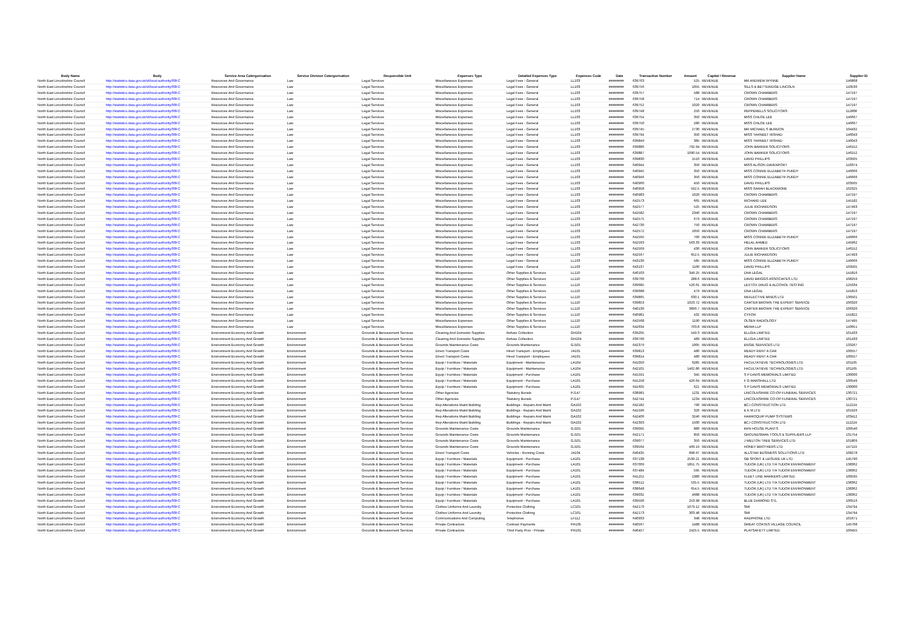| Body Name | Body | Service Area Catergorisation | Service Division Catergorisation | Responsible Unit | Expenses Type | Detailed Expenses Type | Expenses Code | Date | Transaction Number | Amount | Capital / Revenue | Supplier Name | Supplier ID |
| --- | --- | --- | --- | --- | --- | --- | --- | --- | --- | --- | --- | --- | --- |
| North East Lincolnshire Council | http://statistics.data.gov.uk/id/local-authority/00FC | Resources And Governance | Law | Legal Services | Miscellaneous Expenses | Legal Fees - General | LL103 | ######## | 639763 | 525 | REVENUE | MR ANDREW WYNNE | 146868 |
| North East Lincolnshire Council | http://statistics.data.gov.uk/id/local-authority/00FC | Resources And Governance | Law | Legal Services | Miscellaneous Expenses | Legal Fees - General | LL103 | ######## | 639756 | 1055 | REVENUE | SILLS & BETTERIDGE LINCOLN | 143536 |
| North East Lincolnshire Council | http://statistics.data.gov.uk/id/local-authority/00FC | Resources And Governance | Law | Legal Services | Miscellaneous Expenses | Legal Fees - General | LL103 | ######## | 639757 | 588 | REVENUE | CROWN CHAMBERS | 147197 |
| North East Lincolnshire Council | http://statistics.data.gov.uk/id/local-authority/00FC | Resources And Governance | Law | Legal Services | Miscellaneous Expenses | Legal Fees - General | LL103 | ######## | 639758 | 714 | REVENUE | CROWN CHAMBERS | 147197 |
| North East Lincolnshire Council | http://statistics.data.gov.uk/id/local-authority/00FC | Resources And Governance | Law | Legal Services | Miscellaneous Expenses | Legal Fees - General | LL103 | ######## | 639752 | 1020 | REVENUE | CROWN CHAMBERS | 147197 |
| North East Lincolnshire Council | http://statistics.data.gov.uk/id/local-authority/00FC | Resources And Governance | Law | Legal Services | Miscellaneous Expenses | Legal Fees - General | LL103 | ######## | 639748 | 250 | REVENUE | PEPPERELLS SOLICITORS | 112808 |
| North East Lincolnshire Council | http://statistics.data.gov.uk/id/local-authority/00FC | Resources And Governance | Law | Legal Services | Miscellaneous Expenses | Legal Fees - General | LL103 | ######## | 639754 | 350 | REVENUE | MISS CHLOE LEE | 146667 |
| North East Lincolnshire Council | http://statistics.data.gov.uk/id/local-authority/00FC | Resources And Governance | Law | Legal Services | Miscellaneous Expenses | Legal Fees - General | LL103 | ######## | 639750 | 280 | REVENUE | MISS CHLOE LEE | 146667 |
| North East Lincolnshire Council | http://statistics.data.gov.uk/id/local-authority/00FC | Resources And Governance | Law | Legal Services | Miscellaneous Expenses | Legal Fees - General | LL103 | ######## | 639745 | 2730 | REVENUE | MR MICHAEL S BURDON | 104432 |
| North East Lincolnshire Council | http://statistics.data.gov.uk/id/local-authority/00FC | Resources And Governance | Law | Legal Services | Miscellaneous Expenses | Legal Fees - General | LL103 | ######## | 639794 | 350 | REVENUE | MISS TAHNEET IRSHAD | 146043 |
| North East Lincolnshire Council | http://statistics.data.gov.uk/id/local-authority/00FC | Resources And Governance | Law | Legal Services | Miscellaneous Expenses | Legal Fees - General | LL103 | ######## | 639849 | 385 | REVENUE | MISS TAHNEET IRSHAD | 146043 |
| North East Lincolnshire Council | http://statistics.data.gov.uk/id/local-authority/00FC | Resources And Governance | Law | Legal Services | Miscellaneous Expenses | Legal Fees - General | LL103 | ######## | 639886 | 792.94 | REVENUE | JOHN BARKER SOLICITORS | 146152 |
| North East Lincolnshire Council | http://statistics.data.gov.uk/id/local-authority/00FC | Resources And Governance | Law | Legal Services | Miscellaneous Expenses | Legal Fees - General | LL103 | ######## | 639887 | 1090.54 | REVENUE | JOHN BARKER SOLICITORS | 146152 |
| North East Lincolnshire Council | http://statistics.data.gov.uk/id/local-authority/00FC | Resources And Governance | Law | Legal Services | Miscellaneous Expenses | Legal Fees - General | LL103 | ######## | 639830 | 1510 | REVENUE | DAVID PHILLIPS | 103505 |
| North East Lincolnshire Council | http://statistics.data.gov.uk/id/local-authority/00FC | Resources And Governance | Law | Legal Services | Miscellaneous Expenses | Legal Fees - General | LL103 | ######## | 640944 | 350 | REVENUE | MISS ALISON DAVENPORT | 143374 |
| North East Lincolnshire Council | http://statistics.data.gov.uk/id/local-authority/00FC | Resources And Governance | Law | Legal Services | Miscellaneous Expenses | Legal Fees - General | LL103 | ######## | 640945 | 350 | REVENUE | MISS CONNIE ELIZABETH PURDY | 146666 |
| North East Lincolnshire Council | http://statistics.data.gov.uk/id/local-authority/00FC | Resources And Governance | Law | Legal Services | Miscellaneous Expenses | Legal Fees - General | LL103 | ######## | 640946 | 350 | REVENUE | MISS CONNIE ELIZABETH PURDY | 146666 |
| North East Lincolnshire Council | http://statistics.data.gov.uk/id/local-authority/00FC | Resources And Governance | Law | Legal Services | Miscellaneous Expenses | Legal Fees - General | LL103 | ######## | 640960 | 450 | REVENUE | DAVID PHILLIPS | 103505 |
| North East Lincolnshire Council | http://statistics.data.gov.uk/id/local-authority/00FC | Resources And Governance | Law | Legal Services | Miscellaneous Expenses | Legal Fees - General | LL103 | ######## | 640958 | 592.5 | REVENUE | MISS SARAH BLACKMORE | 102325 |
| North East Lincolnshire Council | http://statistics.data.gov.uk/id/local-authority/00FC | Resources And Governance | Law | Legal Services | Miscellaneous Expenses | Legal Fees - General | LL103 | ######## | 640983 | 1020 | REVENUE | CROWN CHAMBERS | 147197 |
| North East Lincolnshire Council | http://statistics.data.gov.uk/id/local-authority/00FC | Resources And Governance | Law | Legal Services | Miscellaneous Expenses | Legal Fees - General | LL103 | ######## | 642573 | 665 | REVENUE | RICHARD LEE | 145182 |
| North East Lincolnshire Council | http://statistics.data.gov.uk/id/local-authority/00FC | Resources And Governance | Law | Legal Services | Miscellaneous Expenses | Legal Fees - General | LL103 | ######## | 642577 | 525 | REVENUE | JULIE RICHARDSON | 147493 |
| North East Lincolnshire Council | http://statistics.data.gov.uk/id/local-authority/00FC | Resources And Governance | Law | Legal Services | Miscellaneous Expenses | Legal Fees - General | LL103 | ######## | 642582 | 2340 | REVENUE | CROWN CHAMBERS | 147197 |
| North East Lincolnshire Council | http://statistics.data.gov.uk/id/local-authority/00FC | Resources And Governance | Law | Legal Services | Miscellaneous Expenses | Legal Fees - General | LL103 | ######## | 642575 | 679 | REVENUE | CROWN CHAMBERS | 147197 |
| North East Lincolnshire Council | http://statistics.data.gov.uk/id/local-authority/00FC | Resources And Governance | Law | Legal Services | Miscellaneous Expenses | Legal Fees - General | LL103 | ######## | 642730 | 750 | REVENUE | CROWN CHAMBERS | 147197 |
| North East Lincolnshire Council | http://statistics.data.gov.uk/id/local-authority/00FC | Resources And Governance | Law | Legal Services | Miscellaneous Expenses | Legal Fees - General | LL103 | ######## | 642572 | 1050 | REVENUE | CROWN CHAMBERS | 147197 |
| North East Lincolnshire Council | http://statistics.data.gov.uk/id/local-authority/00FC | Resources And Governance | Law | Legal Services | Miscellaneous Expenses | Legal Fees - General | LL103 | ######## | 642565 | 700 | REVENUE | MISS CONNIE ELIZABETH PURDY | 146666 |
| North East Lincolnshire Council | http://statistics.data.gov.uk/id/local-authority/00FC | Resources And Governance | Law | Legal Services | Miscellaneous Expenses | Legal Fees - General | LL103 | ######## | 642563 | 563.33 | REVENUE | HELAL AHMED | 145962 |
| North East Lincolnshire Council | http://statistics.data.gov.uk/id/local-authority/00FC | Resources And Governance | Law | Legal Services | Miscellaneous Expenses | Legal Fees - General | LL103 | ######## | 642569 | 436 | REVENUE | JOHN BARKER SOLICITORS | 146152 |
| North East Lincolnshire Council | http://statistics.data.gov.uk/id/local-authority/00FC | Resources And Governance | Law | Legal Services | Miscellaneous Expenses | Legal Fees - General | LL103 | ######## | 642567 | 652.5 | REVENUE | JULIE RICHARDSON | 147493 |
| North East Lincolnshire Council | http://statistics.data.gov.uk/id/local-authority/00FC | Resources And Governance | Law | Legal Services | Miscellaneous Expenses | Legal Fees - General | LL103 | ######## | 643136 | 585 | REVENUE | MISS CONNIE ELIZABETH PURDY | 146666 |
| North East Lincolnshire Council | http://statistics.data.gov.uk/id/local-authority/00FC | Resources And Governance | Law | Legal Services | Miscellaneous Expenses | Legal Fees - General | LL103 | ######## | 643137 | 1100 | REVENUE | DAVID PHILLIPS | 103505 |
| North East Lincolnshire Council | http://statistics.data.gov.uk/id/local-authority/00FC | Resources And Governance | Law | Legal Services | Miscellaneous Expenses | Other Supplies & Services | LL110 | ######## | 640103 | 349.25 | REVENUE | DNA LEGAL | 141816 |
| North East Lincolnshire Council | http://statistics.data.gov.uk/id/local-authority/00FC | Resources And Governance | Law | Legal Services | Miscellaneous Expenses | Other Supplies & Services | LL110 | ######## | 639760 | 288.6 | REVENUE | DAVID BRIGGS ASSOCIATES LTD | 108259 |
| North East Lincolnshire Council | http://statistics.data.gov.uk/id/local-authority/00FC | Resources And Governance | Law | Legal Services | Miscellaneous Expenses | Other Supplies & Services | LL110 | ######## | 639685 | 526.61 | REVENUE | LEXTOX DRUG & ALCOHOL TESTING | 125634 |
| North East Lincolnshire Council | http://statistics.data.gov.uk/id/local-authority/00FC | Resources And Governance | Law | Legal Services | Miscellaneous Expenses | Other Supplies & Services | LL110 | ######## | 639688 | 479 | REVENUE | DNA LEGAL | 141816 |
| North East Lincolnshire Council | http://statistics.data.gov.uk/id/local-authority/00FC | Resources And Governance | Law | Legal Services | Miscellaneous Expenses | Other Supplies & Services | LL110 | ######## | 639865 | 630.1 | REVENUE | REFLECTIVE MINDS LTD | 136501 |
| North East Lincolnshire Council | http://statistics.data.gov.uk/id/local-authority/00FC | Resources And Governance | Law | Legal Services | Miscellaneous Expenses | Other Supplies & Services | LL110 | ######## | 639853 | 1023.72 | REVENUE | CARTER BROWN THE EXPERT SERVICE | 106320 |
| North East Lincolnshire Council | http://statistics.data.gov.uk/id/local-authority/00FC | Resources And Governance | Law | Legal Services | Miscellaneous Expenses | Other Supplies & Services | LL110 | ######## | 640136 | 3896.7 | REVENUE | CARTER BROWN THE EXPERT SERVICE | 106320 |
| North East Lincolnshire Council | http://statistics.data.gov.uk/id/local-authority/00FC | Resources And Governance | Law | Legal Services | Miscellaneous Expenses | Other Supplies & Services | LL110 | ######## | 640981 | 432 | REVENUE | CYFOR | 141822 |
| North East Lincolnshire Council | http://statistics.data.gov.uk/id/local-authority/00FC | Resources And Governance | Law | Legal Services | Miscellaneous Expenses | Other Supplies & Services | LL110 | ######## | 642568 | 1190 | REVENUE | OLSEN RADIOLOGY | 147495 |
| North East Lincolnshire Council | http://statistics.data.gov.uk/id/local-authority/00FC | Resources And Governance | Law | Legal Services | Miscellaneous Expenses | Other Supplies & Services | LL110 | ######## | 642634 | 703.8 | REVENUE | MEWA LLP | 143651 |
| North East Lincolnshire Council | http://statistics.data.gov.uk/id/local-authority/00FC | Environment Economy And Growth | Environment | Grounds & Bereavement Services | Cleaning And Domestic Supplies | Refuse Collection | GH104 | ######## | 639205 | 549.3 | REVENUE | ELLGIA LIMITED | 101433 |
| North East Lincolnshire Council | http://statistics.data.gov.uk/id/local-authority/00FC | Environment Economy And Growth | Environment | Grounds & Bereavement Services | Cleaning And Domestic Supplies | Refuse Collection | GH104 | ######## | 639790 | 489 | REVENUE | ELLGIA LIMITED | 101433 |
| North East Lincolnshire Council | http://statistics.data.gov.uk/id/local-authority/00FC | Environment Economy And Growth | Environment | Grounds & Bereavement Services | Grounds Maintenance Costs | Grounds Maintenance | GJ101 | ######## | 642379 | 1005 | REVENUE | ENGIE SERVICES LTD | 133267 |
| North East Lincolnshire Council | http://statistics.data.gov.uk/id/local-authority/00FC | Environment Economy And Growth | Environment | Grounds & Bereavement Services | Direct Transport Costs | Hired Transport - Employees | JA101 | ######## | 639813 | 480 | REVENUE | READY RENT A CAR | 100557 |
| North East Lincolnshire Council | http://statistics.data.gov.uk/id/local-authority/00FC | Environment Economy And Growth | Environment | Grounds & Bereavement Services | Direct Transport Costs | Hired Transport - Employees | JA101 | ######## | 639814 | 480 | REVENUE | READY RENT A CAR | 100557 |
| North East Lincolnshire Council | http://statistics.data.gov.uk/id/local-authority/00FC | Environment Economy And Growth | Environment | Grounds & Bereavement Services | Equip / Furniture / Materials | Equipment - Maintenance | LA104 | ######## | 641050 | 6285 | REVENUE | FACULTATIEVE TECHNOLOGIES LTD | 101165 |
| North East Lincolnshire Council | http://statistics.data.gov.uk/id/local-authority/00FC | Environment Economy And Growth | Environment | Grounds & Bereavement Services | Equip / Furniture / Materials | Equipment - Maintenance | LA104 | ######## | 642101 | 1462.86 | REVENUE | FACULTATIEVE TECHNOLOGIES LTD | 101165 |
| North East Lincolnshire Council | http://statistics.data.gov.uk/id/local-authority/00FC | Environment Economy And Growth | Environment | Grounds & Bereavement Services | Equip / Furniture / Materials | Equipment - Purchase | LA101 | ######## | 641591 | 345 | REVENUE | S P DAVIS MEMORIALS LIMITED | 130000 |
| North East Lincolnshire Council | http://statistics.data.gov.uk/id/local-authority/00FC | Environment Economy And Growth | Environment | Grounds & Bereavement Services | Equip / Furniture / Materials | Equipment - Purchase | LA101 | ######## | 641258 | 426.64 | REVENUE | F G MARSHALL LTD | 100549 |
| North East Lincolnshire Council | http://statistics.data.gov.uk/id/local-authority/00FC | Environment Economy And Growth | Environment | Grounds & Bereavement Services | Equip / Furniture / Materials | Equipment - Purchase | LA101 | ######## | 641605 | 621 | REVENUE | S P DAVIS MEMORIALS LIMITED | 130000 |
| North East Lincolnshire Council | http://statistics.data.gov.uk/id/local-authority/00FC | Environment Economy And Growth | Environment | Grounds & Bereavement Services | Other Agencies | Statutory Burials | PJ147 | ######## | 638981 | 1231 | REVENUE | LINCOLNSHIRE CO-OP FUNERAL SERVICES | 130721 |
| North East Lincolnshire Council | http://statistics.data.gov.uk/id/local-authority/00FC | Environment Economy And Growth | Environment | Grounds & Bereavement Services | Other Agencies | Statutory Burials | PJ147 | ######## | 642744 | 1234 | REVENUE | LINCOLNSHIRE CO-OP FUNERAL SERVICES | 130721 |
| North East Lincolnshire Council | http://statistics.data.gov.uk/id/local-authority/00FC | Environment Economy And Growth | Environment | Grounds & Bereavement Services | Rep Alterations Maint Building | Buildings - Repairs And Maint | GA102 | ######## | 642182 | 790 | REVENUE | BCJ CONSTRUCTION LTD | 112224 |
| North East Lincolnshire Council | http://statistics.data.gov.uk/id/local-authority/00FC | Environment Economy And Growth | Environment | Grounds & Bereavement Services | Rep Alterations Maint Building | Buildings - Repairs And Maint | GA102 | ######## | 641596 | 320 | REVENUE | E K M LTD | 101926 |
| North East Lincolnshire Council | http://statistics.data.gov.uk/id/local-authority/00FC | Environment Economy And Growth | Environment | Grounds & Bereavement Services | Rep Alterations Maint Building | Buildings - Repairs And Maint | GA102 | ######## | 642406 | 3246 | REVENUE | HARROQUIP PUMP SYSTEMS | 103412 |
| North East Lincolnshire Council | http://statistics.data.gov.uk/id/local-authority/00FC | Environment Economy And Growth | Environment | Grounds & Bereavement Services | Rep Alterations Maint Building | Buildings - Repairs And Maint | GA102 | ######## | 642393 | 1500 | REVENUE | BCJ CONSTRUCTION LTD | 112224 |
| North East Lincolnshire Council | http://statistics.data.gov.uk/id/local-authority/00FC | Environment Economy And Growth | Environment | Grounds & Bereavement Services | Grounds Maintenance Costs | Grounds Maintenance | GJ101 | ######## | 639095 | 880 | REVENUE | KRN HOUSE PLANTS | 100540 |
| North East Lincolnshire Council | http://statistics.data.gov.uk/id/local-authority/00FC | Environment Economy And Growth | Environment | Grounds & Bereavement Services | Grounds Maintenance Costs | Grounds Maintenance | GJ101 | ######## | 642171 | 850 | REVENUE | GROUNDSMAN TOOLS & SUPPLIERS LLP | 131754 |
| North East Lincolnshire Council | http://statistics.data.gov.uk/id/local-authority/00FC | Environment Economy And Growth | Environment | Grounds & Bereavement Services | Grounds Maintenance Costs | Grounds Maintenance | GJ101 | ######## | 639077 | 350 | REVENUE | J MELTON TREE SERVICES LTD | 101809 |
| North East Lincolnshire Council | http://statistics.data.gov.uk/id/local-authority/00FC | Environment Economy And Growth | Environment | Grounds & Bereavement Services | Grounds Maintenance Costs | Grounds Maintenance | GJ101 | ######## | 639564 | 469.19 | REVENUE | HONEY BROTHERS LTD | 147119 |
| North East Lincolnshire Council | http://statistics.data.gov.uk/id/local-authority/00FC | Environment Economy And Growth | Environment | Grounds & Bereavement Services | Direct Transport Costs | Vehicles - Running Costs | JA104 | ######## | 640435 | 898.97 | REVENUE | ALLSTAR BUSINESS SOLUTIONS LTD | 108278 |
| North East Lincolnshire Council | http://statistics.data.gov.uk/id/local-authority/00FC | Environment Economy And Growth | Environment | Grounds & Bereavement Services | Equip / Furniture / Materials | Equipment - Purchase | LA101 | ######## | 637138 | 2539.21 | REVENUE | GB SPORT & LEISURE UK LTD | 145790 |
| North East Lincolnshire Council | http://statistics.data.gov.uk/id/local-authority/00FC | Environment Economy And Growth | Environment | Grounds & Bereavement Services | Equip / Furniture / Materials | Equipment - Purchase | LA101 | ######## | 637009 | 1851.75 | REVENUE | TUDOR (UK) LTD T/A TUDOR ENVIRONMENT | 138362 |
| North East Lincolnshire Council | http://statistics.data.gov.uk/id/local-authority/00FC | Environment Economy And Growth | Environment | Grounds & Bereavement Services | Equip / Furniture / Materials | Equipment - Purchase | LA101 | ######## | 637484 | 595 | REVENUE | TUDOR (UK) LTD T/A TUDOR ENVIRONMENT | 138362 |
| North East Lincolnshire Council | http://statistics.data.gov.uk/id/local-authority/00FC | Environment Economy And Growth | Environment | Grounds & Bereavement Services | Equip / Furniture / Materials | Equipment - Purchase | LA101 | ######## | 641252 | 1380 | REVENUE | FLEET LINE MARKERS LIMITED | 100595 |
| North East Lincolnshire Council | http://statistics.data.gov.uk/id/local-authority/00FC | Environment Economy And Growth | Environment | Grounds & Bereavement Services | Equip / Furniture / Materials | Equipment - Purchase | LA101 | ######## | 638512 | 535.5 | REVENUE | TUDOR (UK) LTD T/A TUDOR ENVIRONMENT | 138362 |
| North East Lincolnshire Council | http://statistics.data.gov.uk/id/local-authority/00FC | Environment Economy And Growth | Environment | Grounds & Bereavement Services | Equip / Furniture / Materials | Equipment - Purchase | LA101 | ######## | 638648 | 654.5 | REVENUE | TUDOR (UK) LTD T/A TUDOR ENVIRONMENT | 138362 |
| North East Lincolnshire Council | http://statistics.data.gov.uk/id/local-authority/00FC | Environment Economy And Growth | Environment | Grounds & Bereavement Services | Equip / Furniture / Materials | Equipment - Purchase | LA101 | ######## | 639032 | 4688 | REVENUE | TUDOR (UK) LTD T/A TUDOR ENVIRONMENT | 138362 |
| North East Lincolnshire Council | http://statistics.data.gov.uk/id/local-authority/00FC | Environment Economy And Growth | Environment | Grounds & Bereavement Services | Equip / Furniture / Materials | Equipment - Purchase | LA101 | ######## | 639590 | 253.98 | REVENUE | BLUE DIAMOND STL | 100516 |
| North East Lincolnshire Council | http://statistics.data.gov.uk/id/local-authority/00FC | Environment Economy And Growth | Environment | Grounds & Bereavement Services | Clothes Uniforms And Laundry | Protective Clothing | LC101 | ######## | 642170 | 1079.12 | REVENUE | SMI | 134794 |
| North East Lincolnshire Council | http://statistics.data.gov.uk/id/local-authority/00FC | Environment Economy And Growth | Environment | Grounds & Bereavement Services | Clothes Uniforms And Laundry | Protective Clothing | LC101 | ######## | 642173 | 303.48 | REVENUE | SMI | 134794 |
| North East Lincolnshire Council | http://statistics.data.gov.uk/id/local-authority/00FC | Environment Economy And Growth | Environment | Grounds & Bereavement Services | Communications And Computing | Telephones | LF112 | ######## | 640933 | 348 | REVENUE | RADPHONE LTD | 101671 |
| North East Lincolnshire Council | http://statistics.data.gov.uk/id/local-authority/00FC | Environment Economy And Growth | Environment | Grounds & Bereavement Services | Private Contractors | Contract Payments | PH105 | ######## | 640567 | 1488 | REVENUE | GREAT COATES VILLAGE COUNCIL | 145708 |
| North East Lincolnshire Council | http://statistics.data.gov.uk/id/local-authority/00FC | Environment Economy And Growth | Environment | Grounds & Bereavement Services | Private Contractors | Third Party Prov - Private | PH101 | ######## | 640457 | 2425.5 | REVENUE | PLAYSAFETY LIMITED | 106455 |